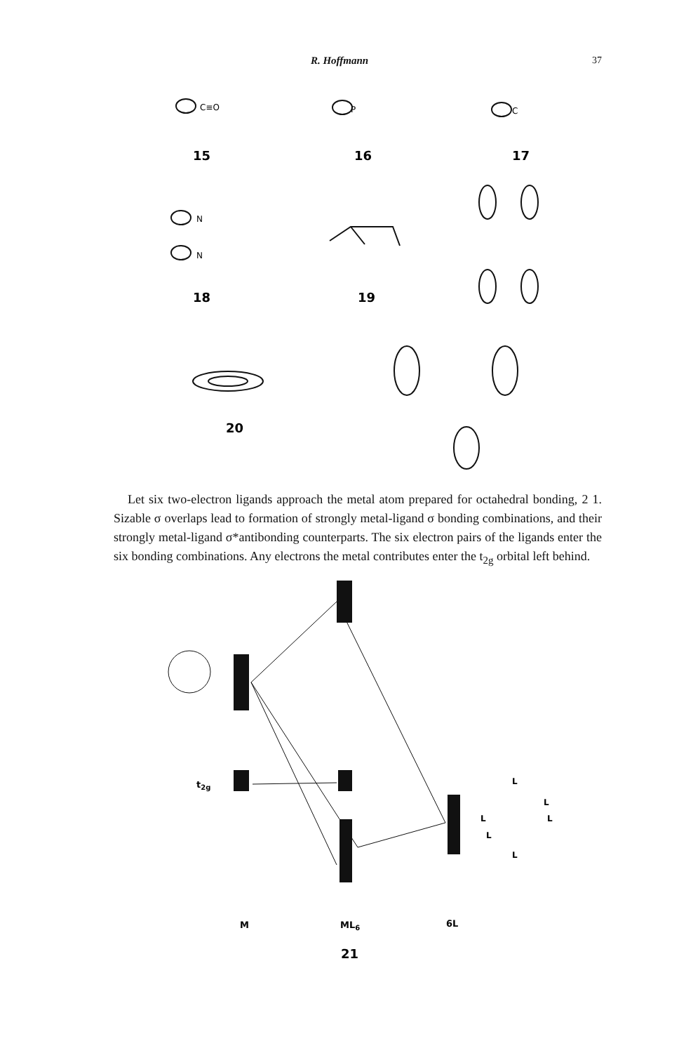R. Hoffmann
37
15
16
17
18
19
20
C≡O
P
C
N
N
Let six two-electron ligands approach the metal atom prepared for octahedral bonding, 2 1. Sizable σ overlaps lead to formation of strongly metal-ligand σ bonding combinations, and their strongly metal-ligand σ*antibonding counterparts. The six electron pairs of the ligands enter the six bonding combinations. Any electrons the metal contributes enter the t<sub>2g</sub> orbital left behind.
t2g
L
L
L
L
L
L
M
ML6
6L
21